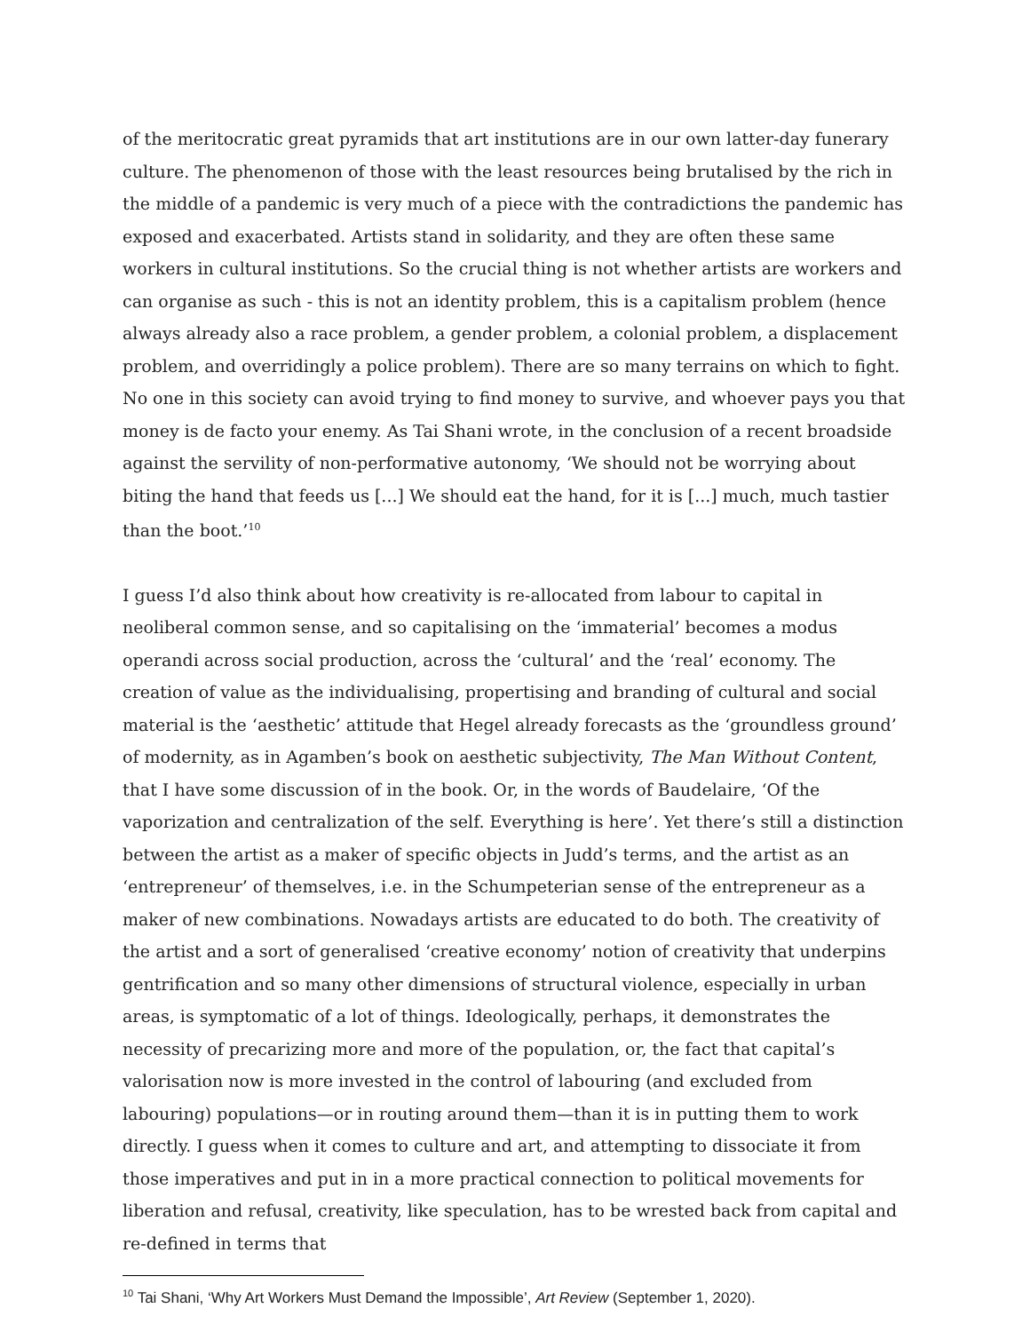of the meritocratic great pyramids that art institutions are in our own latter-day funerary culture. The phenomenon of those with the least resources being brutalised by the rich in the middle of a pandemic is very much of a piece with the contradictions the pandemic has exposed and exacerbated. Artists stand in solidarity, and they are often these same workers in cultural institutions. So the crucial thing is not whether artists are workers and can organise as such - this is not an identity problem, this is a capitalism problem (hence always already also a race problem, a gender problem, a colonial problem, a displacement problem, and overridingly a police problem). There are so many terrains on which to fight. No one in this society can avoid trying to find money to survive, and whoever pays you that money is de facto your enemy. As Tai Shani wrote, in the conclusion of a recent broadside against the servility of non-performative autonomy, ‘We should not be worrying about biting the hand that feeds us [...] We should eat the hand, for it is [...] much, much tastier than the boot.’<sup>10</sup>
I guess I’d also think about how creativity is re-allocated from labour to capital in neoliberal common sense, and so capitalising on the ‘immaterial’ becomes a modus operandi across social production, across the ‘cultural’ and the ‘real’ economy. The creation of value as the individualising, propertising and branding of cultural and social material is the ‘aesthetic’ attitude that Hegel already forecasts as the ‘groundless ground’ of modernity, as in Agamben’s book on aesthetic subjectivity, The Man Without Content, that I have some discussion of in the book. Or, in the words of Baudelaire, ‘Of the vaporization and centralization of the self. Everything is here’. Yet there’s still a distinction between the artist as a maker of specific objects in Judd’s terms, and the artist as an ‘entrepreneur’ of themselves, i.e. in the Schumpeterian sense of the entrepreneur as a maker of new combinations. Nowadays artists are educated to do both. The creativity of the artist and a sort of generalised ‘creative economy’ notion of creativity that underpins gentrification and so many other dimensions of structural violence, especially in urban areas, is symptomatic of a lot of things. Ideologically, perhaps, it demonstrates the necessity of precarizing more and more of the population, or, the fact that capital’s valorisation now is more invested in the control of labouring (and excluded from labouring) populations—or in routing around them—than it is in putting them to work directly. I guess when it comes to culture and art, and attempting to dissociate it from those imperatives and put in in a more practical connection to political movements for liberation and refusal, creativity, like speculation, has to be wrested back from capital and re-defined in terms that
<sup>10</sup> Tai Shani, ‘Why Art Workers Must Demand the Impossible’, Art Review (September 1, 2020).